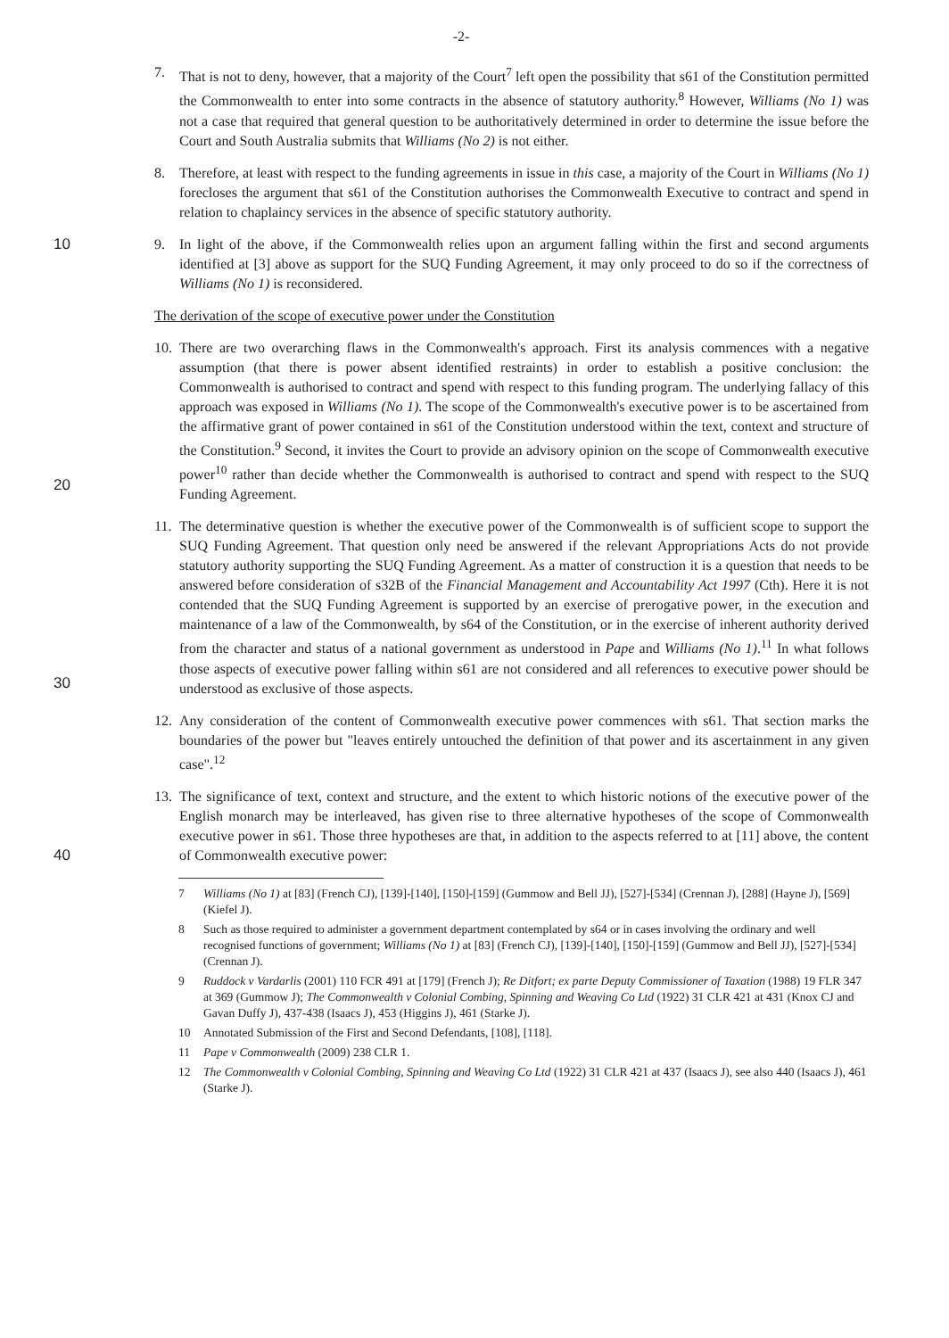-2-
7. That is not to deny, however, that a majority of the Court<sup>7</sup> left open the possibility that s61 of the Constitution permitted the Commonwealth to enter into some contracts in the absence of statutory authority.<sup>8</sup> However, Williams (No 1) was not a case that required that general question to be authoritatively determined in order to determine the issue before the Court and South Australia submits that Williams (No 2) is not either.
8. Therefore, at least with respect to the funding agreements in issue in this case, a majority of the Court in Williams (No 1) forecloses the argument that s61 of the Constitution authorises the Commonwealth Executive to contract and spend in relation to chaplaincy services in the absence of specific statutory authority.
10 9. In light of the above, if the Commonwealth relies upon an argument falling within the first and second arguments identified at [3] above as support for the SUQ Funding Agreement, it may only proceed to do so if the correctness of Williams (No 1) is reconsidered.
The derivation of the scope of executive power under the Constitution
20 10.
There are two overarching flaws in the Commonwealth's approach. First its analysis commences with a negative assumption (that there is power absent identified restraints) in order to establish a positive conclusion: the Commonwealth is authorised to contract and spend with respect to this funding program. The underlying fallacy of this approach was exposed in Williams (No 1). The scope of the Commonwealth's executive power is to be ascertained from the affirmative grant of power contained in s61 of the Constitution understood within the text, context and structure of the Constitution.<sup>9</sup> Second, it invites the Court to provide an advisory opinion on the scope of Commonwealth executive power<sup>10</sup> rather than decide whether the Commonwealth is authorised to contract and spend with respect to the SUQ Funding Agreement.
30 11.
The determinative question is whether the executive power of the Commonwealth is of sufficient scope to support the SUQ Funding Agreement. That question only need be answered if the relevant Appropriations Acts do not provide statutory authority supporting the SUQ Funding Agreement. As a matter of construction it is a question that needs to be answered before consideration of s32B of the Financial Management and Accountability Act 1997 (Cth). Here it is not contended that the SUQ Funding Agreement is supported by an exercise of prerogative power, in the execution and maintenance of a law of the Commonwealth, by s64 of the Constitution, or in the exercise of inherent authority derived from the character and status of a national government as understood in Pape and Williams (No 1).<sup>11</sup> In what follows those aspects of executive power falling within s61 are not considered and all references to executive power should be understood as exclusive of those aspects.
12.
Any consideration of the content of Commonwealth executive power commences with s61. That section marks the boundaries of the power but "leaves entirely untouched the definition of that power and its ascertainment in any given case".<sup>12</sup>
40 13.
The significance of text, context and structure, and the extent to which historic notions of the executive power of the English monarch may be interleaved, has given rise to three alternative hypotheses of the scope of Commonwealth executive power in s61. Those three hypotheses are that, in addition to the aspects referred to at [11] above, the content of Commonwealth executive power:
7 Williams (No 1) at [83] (French CJ), [139]-[140], [150]-[159] (Gummow and Bell JJ), [527]-[534] (Crennan J), [288] (Hayne J), [569] (Kiefel J).
8 Such as those required to administer a government department contemplated by s64 or in cases involving the ordinary and well recognised functions of government; Williams (No 1) at [83] (French CJ), [139]-[140], [150]-[159] (Gummow and Bell JJ), [527]-[534] (Crennan J).
9 Ruddock v Vardarlis (2001) 110 FCR 491 at [179] (French J); Re Ditfort; ex parte Deputy Commissioner of Taxation (1988) 19 FLR 347 at 369 (Gummow J); The Commonwealth v Colonial Combing, Spinning and Weaving Co Ltd (1922) 31 CLR 421 at 431 (Knox CJ and Gavan Duffy J), 437-438 (Isaacs J), 453 (Higgins J), 461 (Starke J).
10 Annotated Submission of the First and Second Defendants, [108], [118].
11 Pape v Commonwealth (2009) 238 CLR 1.
12 The Commonwealth v Colonial Combing, Spinning and Weaving Co Ltd (1922) 31 CLR 421 at 437 (Isaacs J), see also 440 (Isaacs J), 461 (Starke J).